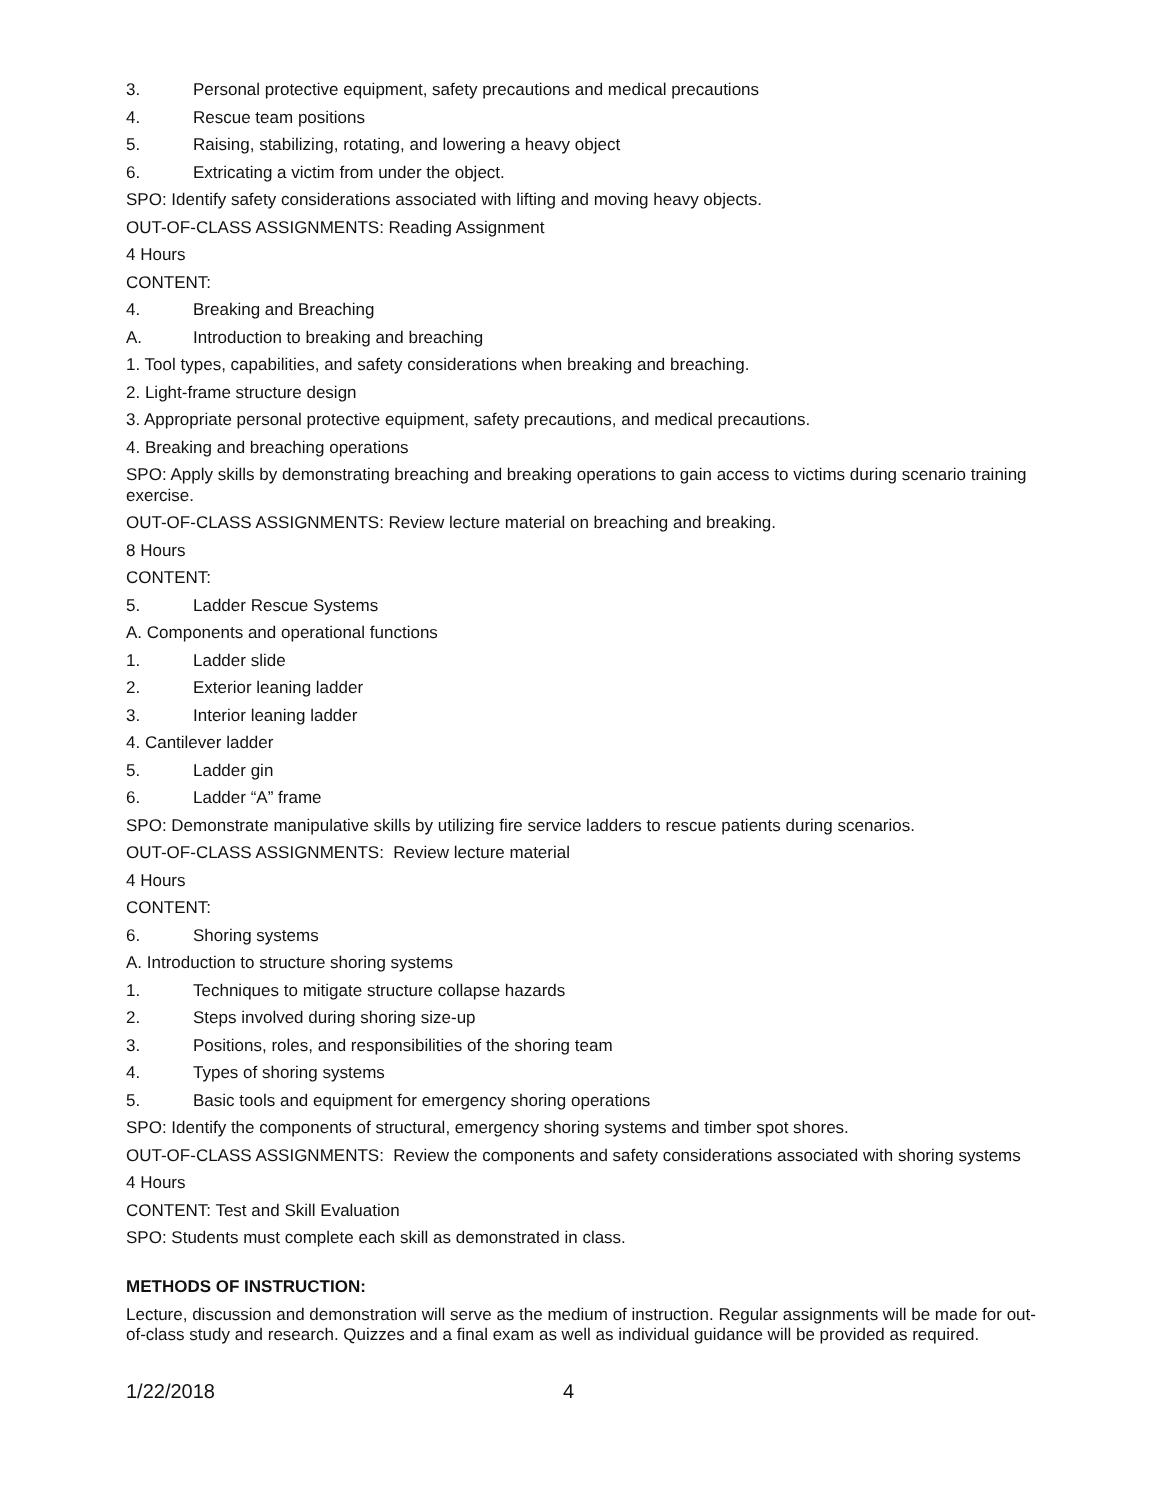3. Personal protective equipment, safety precautions and medical precautions
4. Rescue team positions
5. Raising, stabilizing, rotating, and lowering a heavy object
6. Extricating a victim from under the object.
SPO: Identify safety considerations associated with lifting and moving heavy objects.
OUT-OF-CLASS ASSIGNMENTS: Reading Assignment
4 Hours
CONTENT:
4. Breaking and Breaching
A. Introduction to breaking and breaching
1. Tool types, capabilities, and safety considerations when breaking and breaching.
2. Light-frame structure design
3. Appropriate personal protective equipment, safety precautions, and medical precautions.
4. Breaking and breaching operations
SPO: Apply skills by demonstrating breaching and breaking operations to gain access to victims during scenario training exercise.
OUT-OF-CLASS ASSIGNMENTS: Review lecture material on breaching and breaking.
8 Hours
CONTENT:
5. Ladder Rescue Systems
A. Components and operational functions
1. Ladder slide
2. Exterior leaning ladder
3. Interior leaning ladder
4. Cantilever ladder
5. Ladder gin
6. Ladder “A” frame
SPO: Demonstrate manipulative skills by utilizing fire service ladders to rescue patients during scenarios.
OUT-OF-CLASS ASSIGNMENTS: Review lecture material
4 Hours
CONTENT:
6. Shoring systems
A. Introduction to structure shoring systems
1. Techniques to mitigate structure collapse hazards
2. Steps involved during shoring size-up
3. Positions, roles, and responsibilities of the shoring team
4. Types of shoring systems
5. Basic tools and equipment for emergency shoring operations
SPO: Identify the components of structural, emergency shoring systems and timber spot shores.
OUT-OF-CLASS ASSIGNMENTS: Review the components and safety considerations associated with shoring systems
4 Hours
CONTENT: Test and Skill Evaluation
SPO: Students must complete each skill as demonstrated in class.
METHODS OF INSTRUCTION:
Lecture, discussion and demonstration will serve as the medium of instruction. Regular assignments will be made for out-of-class study and research. Quizzes and a final exam as well as individual guidance will be provided as required.
1/22/2018 4